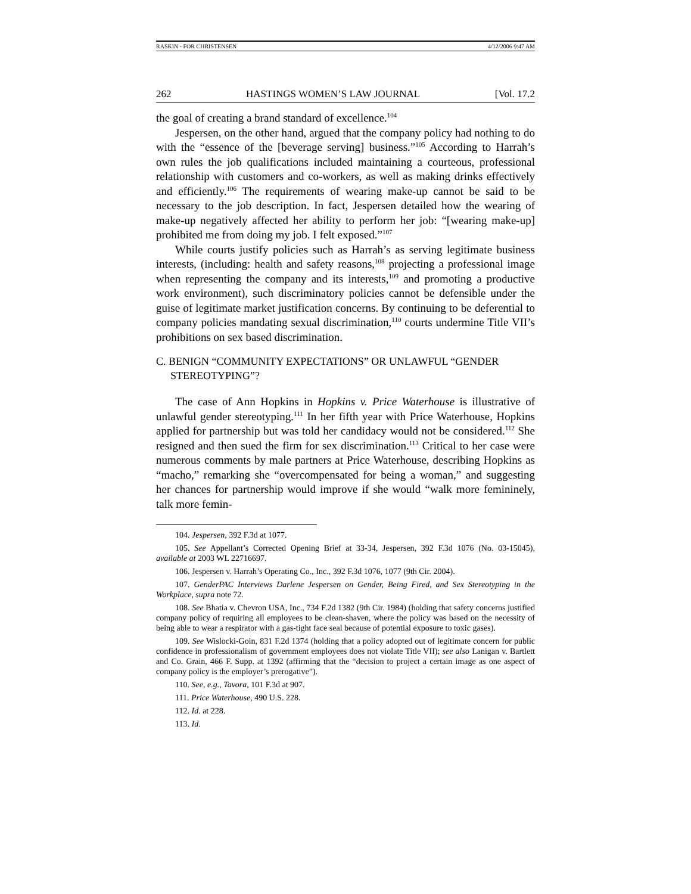RASKIN - FOR CHRISTENSEN 4/12/2006 9:47 AM
262 HASTINGS WOMEN’S LAW JOURNAL [Vol. 17.2
the goal of creating a brand standard of excellence.<sup>104</sup>
Jespersen, on the other hand, argued that the company policy had nothing to do with the “essence of the [beverage serving] business.”<sup>105</sup> According to Harrah’s own rules the job qualifications included maintaining a courteous, professional relationship with customers and co-workers, as well as making drinks effectively and efficiently.<sup>106</sup> The requirements of wearing make-up cannot be said to be necessary to the job description. In fact, Jespersen detailed how the wearing of make-up negatively affected her ability to perform her job: “[wearing make-up] prohibited me from doing my job. I felt exposed.”<sup>107</sup>
While courts justify policies such as Harrah’s as serving legitimate business interests, (including: health and safety reasons,<sup>108</sup> projecting a professional image when representing the company and its interests,<sup>109</sup> and promoting a productive work environment), such discriminatory policies cannot be defensible under the guise of legitimate market justification concerns. By continuing to be deferential to company policies mandating sexual discrimination,<sup>110</sup> courts undermine Title VII’s prohibitions on sex based discrimination.
C. BENIGN “COMMUNITY EXPECTATIONS” OR UNLAWFUL “GENDER STEREOTYPING”?
The case of Ann Hopkins in Hopkins v. Price Waterhouse is illustrative of unlawful gender stereotyping.<sup>111</sup> In her fifth year with Price Waterhouse, Hopkins applied for partnership but was told her candidacy would not be considered.<sup>112</sup> She resigned and then sued the firm for sex discrimination.<sup>113</sup> Critical to her case were numerous comments by male partners at Price Waterhouse, describing Hopkins as “macho,” remarking she “overcompensated for being a woman,” and suggesting her chances for partnership would improve if she would “walk more femininely, talk more femin-
104. Jespersen, 392 F.3d at 1077.
105. See Appellant’s Corrected Opening Brief at 33-34, Jespersen, 392 F.3d 1076 (No. 03-15045), available at 2003 WL 22716697.
106. Jespersen v. Harrah’s Operating Co., Inc., 392 F.3d 1076, 1077 (9th Cir. 2004).
107. GenderPAC Interviews Darlene Jespersen on Gender, Being Fired, and Sex Stereotyping in the Workplace, supra note 72.
108. See Bhatia v. Chevron USA, Inc., 734 F.2d 1382 (9th Cir. 1984) (holding that safety concerns justified company policy of requiring all employees to be clean-shaven, where the policy was based on the necessity of being able to wear a respirator with a gas-tight face seal because of potential exposure to toxic gases).
109. See Wislocki-Goin, 831 F.2d 1374 (holding that a policy adopted out of legitimate concern for public confidence in professionalism of government employees does not violate Title VII); see also Lanigan v. Bartlett and Co. Grain, 466 F. Supp. at 1392 (affirming that the “decision to project a certain image as one aspect of company policy is the employer’s prerogative”).
110. See, e.g., Tavora, 101 F.3d at 907.
111. Price Waterhouse, 490 U.S. 228.
112. Id. at 228.
113. Id.